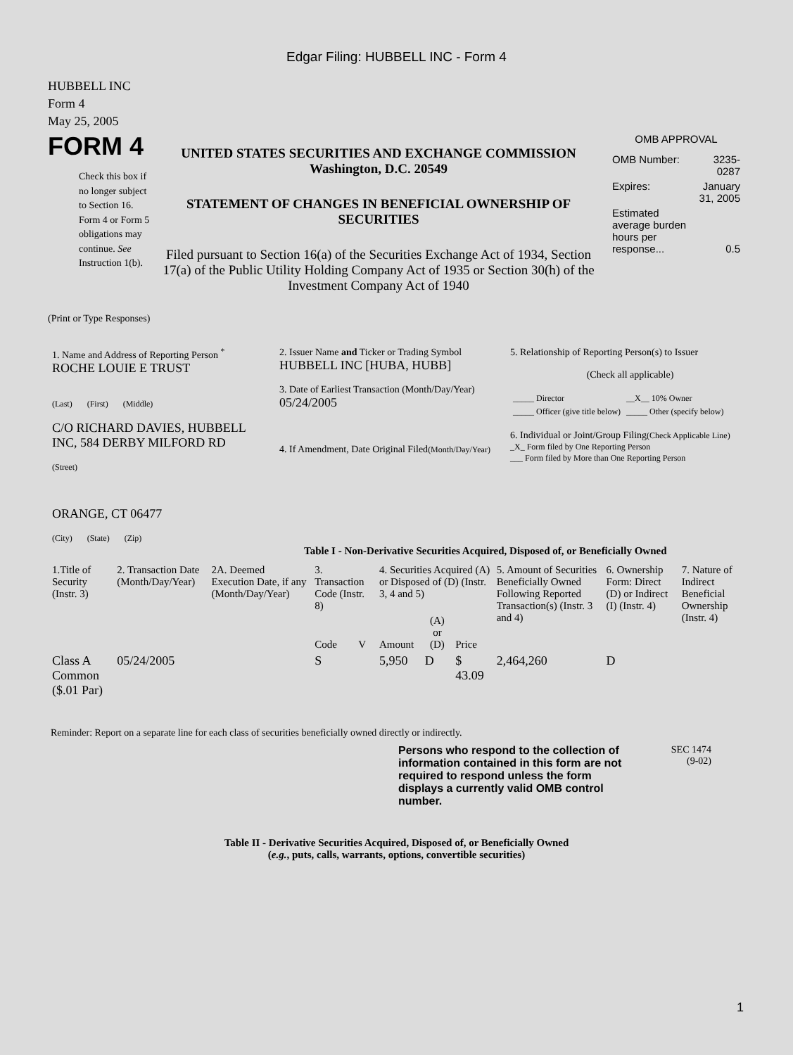Edgar Filing: HUBBELL INC - Form 4
HUBBELL INC
Form 4
May 25, 2005
FORM 4
Check this box if no longer subject to Section 16. Form 4 or Form 5 obligations may continue. See Instruction 1(b).
UNITED STATES SECURITIES AND EXCHANGE COMMISSION
Washington, D.C. 20549
STATEMENT OF CHANGES IN BENEFICIAL OWNERSHIP OF SECURITIES
Filed pursuant to Section 16(a) of the Securities Exchange Act of 1934, Section 17(a) of the Public Utility Holding Company Act of 1935 or Section 30(h) of the Investment Company Act of 1940
OMB APPROVAL
| OMB Number: | 3235-0287 |
| Expires: | January 31, 2005 |
| Estimated average burden hours per response... | 0.5 |
(Print or Type Responses)
| 1. Name and Address of Reporting Person <sup>*</sup> ROCHE LOUIE E TRUST (Last) (First) (Middle) C/O RICHARD DAVIES, HUBBELL INC, 584 DERBY MILFORD RD (Street) ORANGE, CT 06477 (City) (State) (Zip) | 2. Issuer Name and Ticker or Trading Symbol HUBBELL INC [HUBA, HUBB] 3. Date of Earliest Transaction (Month/Day/Year) 05/24/2005 4. If Amendment, Date Original Filed (Month/Day/Year) | 5. Relationship of Reporting Person(s) to Issuer (Check all applicable) / _____ Director / __X__ 10% Owner / / _____ Officer (give title below) / _____ Other (specify below) / 6. Individual or Joint/Group Filing (Check Applicable Line) _X_ Form filed by One Reporting Person ___ Form filed by More than One Reporting Person |
Table I - Non-Derivative Securities Acquired, Disposed of, or Beneficially Owned
| 1.Title of Security (Instr. 3) | 2. Transaction Date (Month/Day/Year) | 2A. Deemed Execution Date, if any (Month/Day/Year) | 3. Transaction Code (Instr. 8) | | 4. Securities Acquired (A) or Disposed of (D) (Instr. 3, 4 and 5) | | | 5. Amount of Securities Beneficially Owned Following Reported Transaction(s) (Instr. 3 and 4) | 6. Ownership Form: Direct (D) or Indirect (I) (Instr. 4) | 7. Nature of Indirect Beneficial Ownership (Instr. 4) |
| --- | --- | --- | --- | --- | --- | --- | --- | --- | --- | --- |
| | | | Code | V | Amount | (A) or (D) | Price | | | |
| Class A Common ($.01 Par) | 05/24/2005 | | S | | 5,950 | D | $ 43.09 | 2,464,260 | D | |
Reminder: Report on a separate line for each class of securities beneficially owned directly or indirectly.
Persons who respond to the collection of information contained in this form are not required to respond unless the form displays a currently valid OMB control number.
SEC 1474
(9-02)
Table II - Derivative Securities Acquired, Disposed of, or Beneficially Owned
(e.g., puts, calls, warrants, options, convertible securities)
1